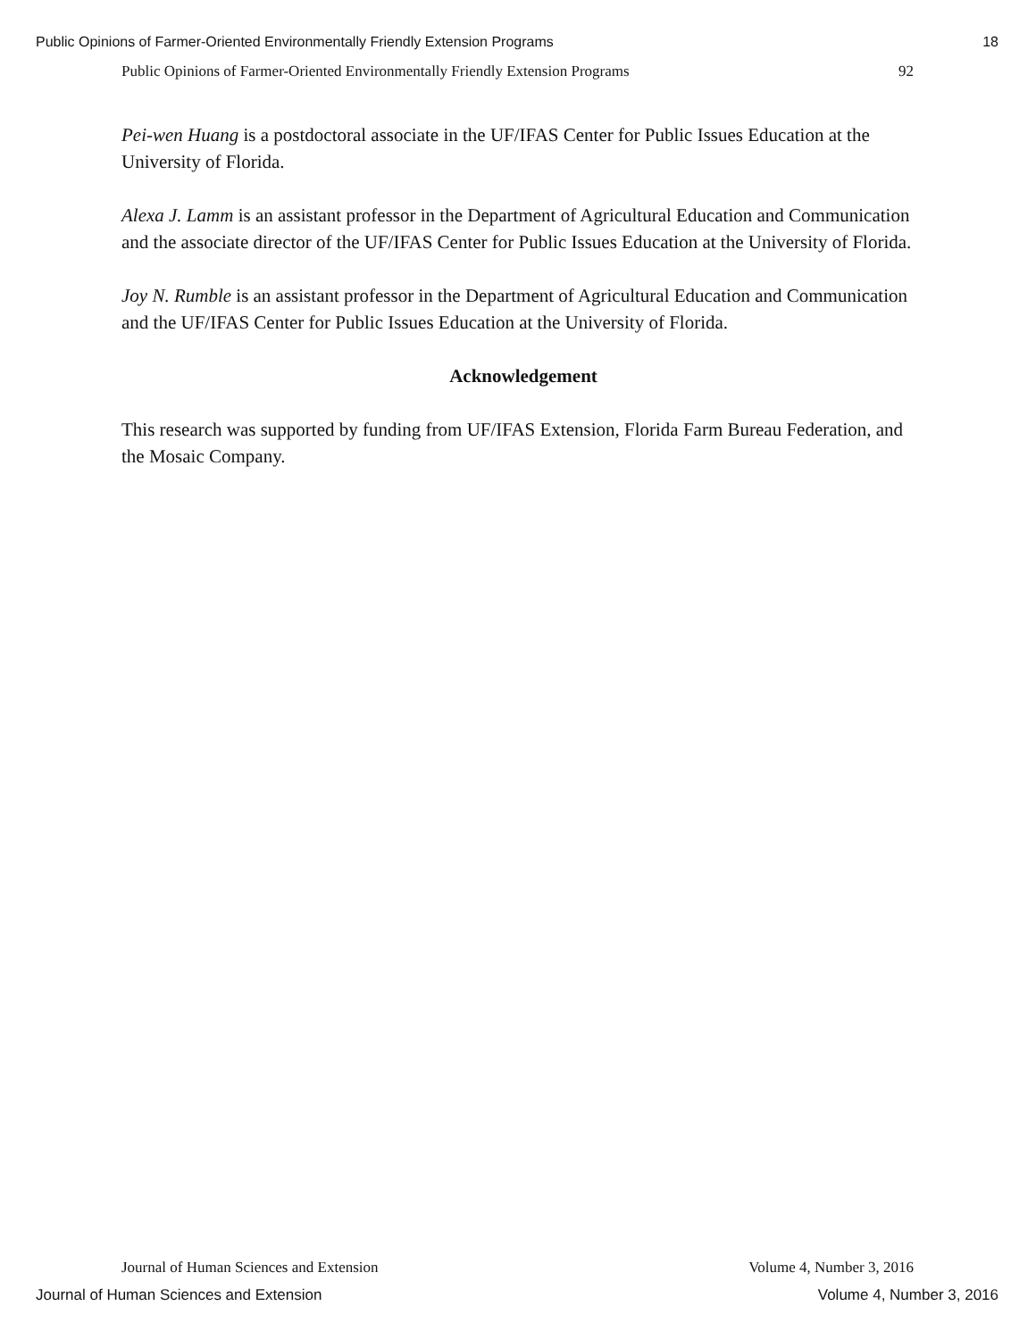Public Opinions of Farmer-Oriented Environmentally Friendly Extension Programs 18
Public Opinions of Farmer-Oriented Environmentally Friendly Extension Programs 92
Pei-wen Huang is a postdoctoral associate in the UF/IFAS Center for Public Issues Education at the University of Florida.
Alexa J. Lamm is an assistant professor in the Department of Agricultural Education and Communication and the associate director of the UF/IFAS Center for Public Issues Education at the University of Florida.
Joy N. Rumble is an assistant professor in the Department of Agricultural Education and Communication and the UF/IFAS Center for Public Issues Education at the University of Florida.
Acknowledgement
This research was supported by funding from UF/IFAS Extension, Florida Farm Bureau Federation, and the Mosaic Company.
Journal of Human Sciences and Extension Volume 4, Number 3, 2016
Journal of Human Sciences and Extension Volume 4, Number 3, 2016